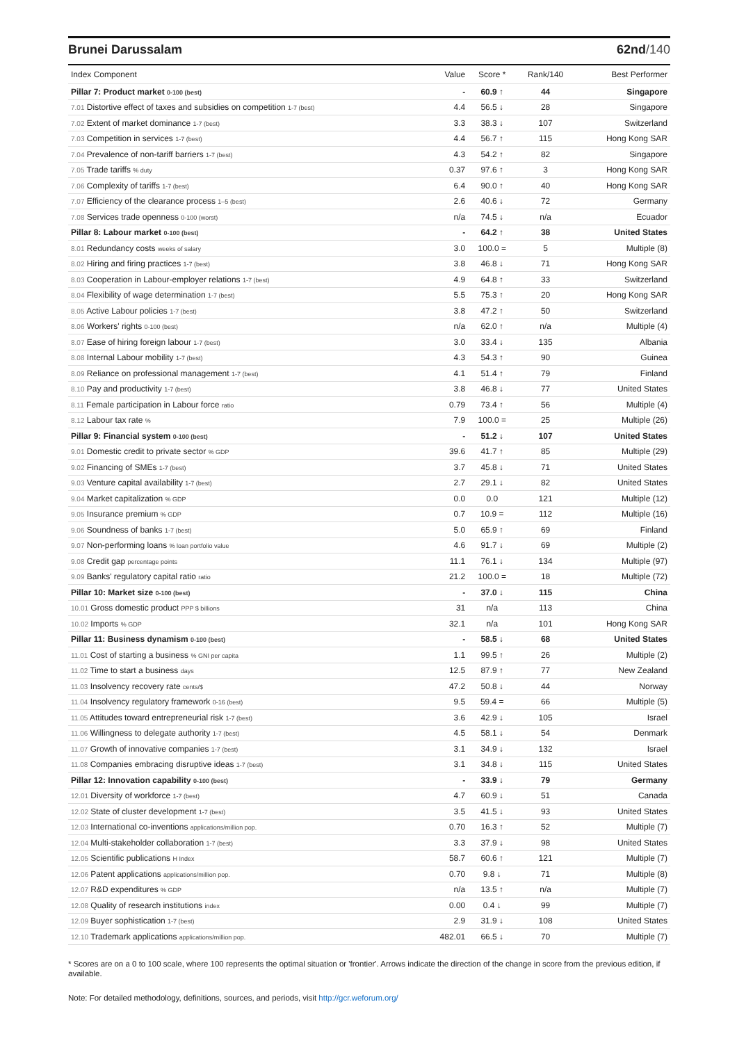Brunei Darussalam 62nd/140
| Index Component | Value | Score * | Rank/140 | Best Performer |
| --- | --- | --- | --- | --- |
| Pillar 7: Product market 0-100 (best) | - | 60.9 ↑ | 44 | Singapore |
| 7.01 Distortive effect of taxes and subsidies on competition 1-7 (best) | 4.4 | 56.5 ↓ | 28 | Singapore |
| 7.02 Extent of market dominance 1-7 (best) | 3.3 | 38.3 ↓ | 107 | Switzerland |
| 7.03 Competition in services 1-7 (best) | 4.4 | 56.7 ↑ | 115 | Hong Kong SAR |
| 7.04 Prevalence of non-tariff barriers 1-7 (best) | 4.3 | 54.2 ↑ | 82 | Singapore |
| 7.05 Trade tariffs % duty | 0.37 | 97.6 ↑ | 3 | Hong Kong SAR |
| 7.06 Complexity of tariffs 1-7 (best) | 6.4 | 90.0 ↑ | 40 | Hong Kong SAR |
| 7.07 Efficiency of the clearance process 1–5 (best) | 2.6 | 40.6 ↓ | 72 | Germany |
| 7.08 Services trade openness 0-100 (worst) | n/a | 74.5 ↓ | n/a | Ecuador |
| Pillar 8: Labour market 0-100 (best) | - | 64.2 ↑ | 38 | United States |
| 8.01 Redundancy costs weeks of salary | 3.0 | 100.0 = | 5 | Multiple (8) |
| 8.02 Hiring and firing practices 1-7 (best) | 3.8 | 46.8 ↓ | 71 | Hong Kong SAR |
| 8.03 Cooperation in Labour-employer relations 1-7 (best) | 4.9 | 64.8 ↑ | 33 | Switzerland |
| 8.04 Flexibility of wage determination 1-7 (best) | 5.5 | 75.3 ↑ | 20 | Hong Kong SAR |
| 8.05 Active Labour policies 1-7 (best) | 3.8 | 47.2 ↑ | 50 | Switzerland |
| 8.06 Workers' rights 0-100 (best) | n/a | 62.0 ↑ | n/a | Multiple (4) |
| 8.07 Ease of hiring foreign labour 1-7 (best) | 3.0 | 33.4 ↓ | 135 | Albania |
| 8.08 Internal Labour mobility 1-7 (best) | 4.3 | 54.3 ↑ | 90 | Guinea |
| 8.09 Reliance on professional management 1-7 (best) | 4.1 | 51.4 ↑ | 79 | Finland |
| 8.10 Pay and productivity 1-7 (best) | 3.8 | 46.8 ↓ | 77 | United States |
| 8.11 Female participation in Labour force ratio | 0.79 | 73.4 ↑ | 56 | Multiple (4) |
| 8.12 Labour tax rate % | 7.9 | 100.0 = | 25 | Multiple (26) |
| Pillar 9: Financial system 0-100 (best) | - | 51.2 ↓ | 107 | United States |
| 9.01 Domestic credit to private sector % GDP | 39.6 | 41.7 ↑ | 85 | Multiple (29) |
| 9.02 Financing of SMEs 1-7 (best) | 3.7 | 45.8 ↓ | 71 | United States |
| 9.03 Venture capital availability 1-7 (best) | 2.7 | 29.1 ↓ | 82 | United States |
| 9.04 Market capitalization % GDP | 0.0 | 0.0 | 121 | Multiple (12) |
| 9.05 Insurance premium % GDP | 0.7 | 10.9 = | 112 | Multiple (16) |
| 9.06 Soundness of banks 1-7 (best) | 5.0 | 65.9 ↑ | 69 | Finland |
| 9.07 Non-performing loans % loan portfolio value | 4.6 | 91.7 ↓ | 69 | Multiple (2) |
| 9.08 Credit gap percentage points | 11.1 | 76.1 ↓ | 134 | Multiple (97) |
| 9.09 Banks' regulatory capital ratio ratio | 21.2 | 100.0 = | 18 | Multiple (72) |
| Pillar 10: Market size 0-100 (best) | - | 37.0 ↓ | 115 | China |
| 10.01 Gross domestic product PPP $ billions | 31 | n/a | 113 | China |
| 10.02 Imports % GDP | 32.1 | n/a | 101 | Hong Kong SAR |
| Pillar 11: Business dynamism 0-100 (best) | - | 58.5 ↓ | 68 | United States |
| 11.01 Cost of starting a business % GNI per capita | 1.1 | 99.5 ↑ | 26 | Multiple (2) |
| 11.02 Time to start a business days | 12.5 | 87.9 ↑ | 77 | New Zealand |
| 11.03 Insolvency recovery rate cents/$ | 47.2 | 50.8 ↓ | 44 | Norway |
| 11.04 Insolvency regulatory framework 0-16 (best) | 9.5 | 59.4 = | 66 | Multiple (5) |
| 11.05 Attitudes toward entrepreneurial risk 1-7 (best) | 3.6 | 42.9 ↓ | 105 | Israel |
| 11.06 Willingness to delegate authority 1-7 (best) | 4.5 | 58.1 ↓ | 54 | Denmark |
| 11.07 Growth of innovative companies 1-7 (best) | 3.1 | 34.9 ↓ | 132 | Israel |
| 11.08 Companies embracing disruptive ideas 1-7 (best) | 3.1 | 34.8 ↓ | 115 | United States |
| Pillar 12: Innovation capability 0-100 (best) | - | 33.9 ↓ | 79 | Germany |
| 12.01 Diversity of workforce 1-7 (best) | 4.7 | 60.9 ↓ | 51 | Canada |
| 12.02 State of cluster development 1-7 (best) | 3.5 | 41.5 ↓ | 93 | United States |
| 12.03 International co-inventions applications/million pop. | 0.70 | 16.3 ↑ | 52 | Multiple (7) |
| 12.04 Multi-stakeholder collaboration 1-7 (best) | 3.3 | 37.9 ↓ | 98 | United States |
| 12.05 Scientific publications H Index | 58.7 | 60.6 ↑ | 121 | Multiple (7) |
| 12.06 Patent applications applications/million pop. | 0.70 | 9.8 ↓ | 71 | Multiple (8) |
| 12.07 R&D expenditures % GDP | n/a | 13.5 ↑ | n/a | Multiple (7) |
| 12.08 Quality of research institutions index | 0.00 | 0.4 ↓ | 99 | Multiple (7) |
| 12.09 Buyer sophistication 1-7 (best) | 2.9 | 31.9 ↓ | 108 | United States |
| 12.10 Trademark applications applications/million pop. | 482.01 | 66.5 ↓ | 70 | Multiple (7) |
* Scores are on a 0 to 100 scale, where 100 represents the optimal situation or 'frontier'. Arrows indicate the direction of the change in score from the previous edition, if available.
Note: For detailed methodology, definitions, sources, and periods, visit http://gcr.weforum.org/